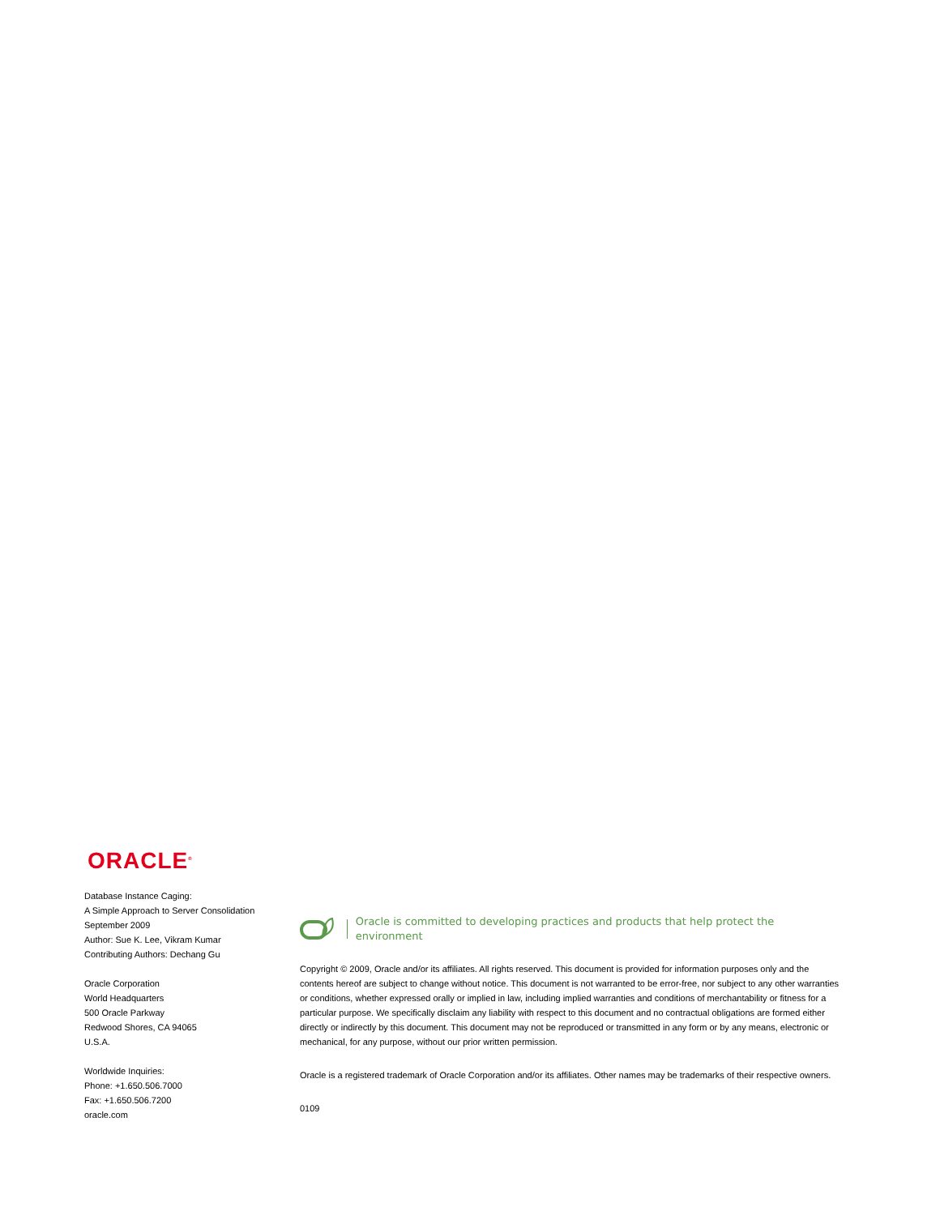ORACLE<sup>®</sup>
Database Instance Caging:
A Simple Approach to Server Consolidation
September 2009
Author: Sue K. Lee, Vikram Kumar
Contributing Authors: Dechang Gu
Oracle Corporation
World Headquarters
500 Oracle Parkway
Redwood Shores, CA 94065
U.S.A.
Worldwide Inquiries:
Phone: +1.650.506.7000
Fax: +1.650.506.7200
oracle.com
Oracle is committed to developing practices and products that help protect the environment
Copyright © 2009, Oracle and/or its affiliates. All rights reserved. This document is provided for information purposes only and the contents hereof are subject to change without notice. This document is not warranted to be error-free, nor subject to any other warranties or conditions, whether expressed orally or implied in law, including implied warranties and conditions of merchantability or fitness for a particular purpose. We specifically disclaim any liability with respect to this document and no contractual obligations are formed either directly or indirectly by this document. This document may not be reproduced or transmitted in any form or by any means, electronic or mechanical, for any purpose, without our prior written permission.
Oracle is a registered trademark of Oracle Corporation and/or its affiliates. Other names may be trademarks of their respective owners.
0109